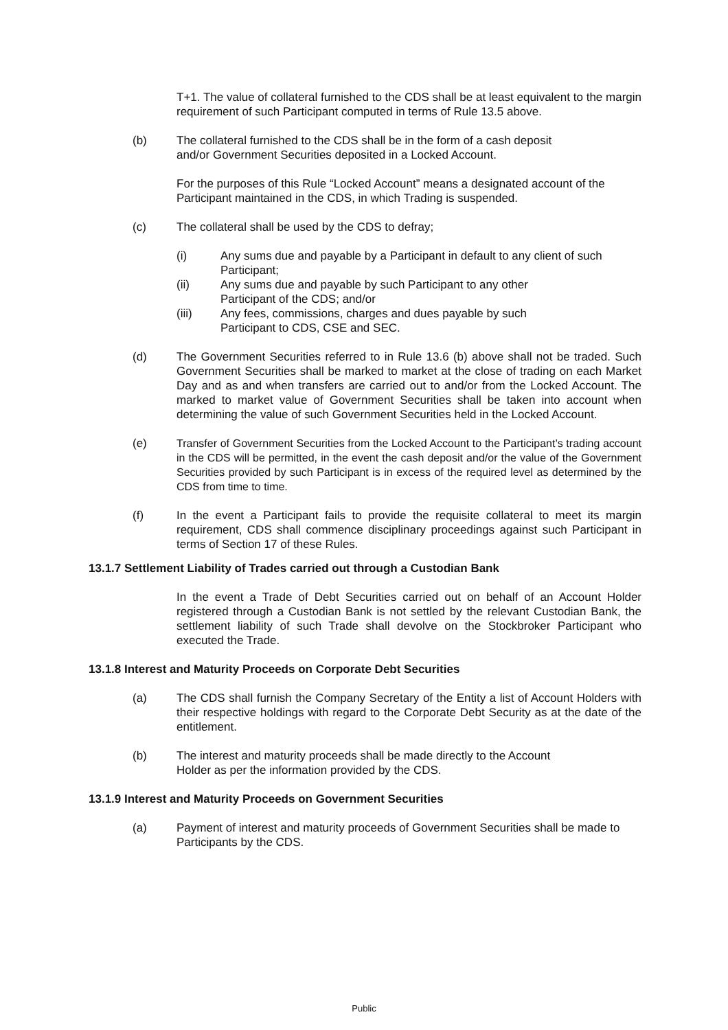T+1. The value of collateral furnished to the CDS shall be at least equivalent to the margin requirement of such Participant computed in terms of Rule 13.5 above.
(b) The collateral furnished to the CDS shall be in the form of a cash deposit
and/or Government Securities deposited in a Locked Account.
For the purposes of this Rule “Locked Account” means a designated account of the Participant maintained in the CDS, in which Trading is suspended.
(c) The collateral shall be used by the CDS to defray;
(i) Any sums due and payable by a Participant in default to any client of such Participant;
(ii) Any sums due and payable by such Participant to any other
Participant of the CDS; and/or
(iii) Any fees, commissions, charges and dues payable by such
Participant to CDS, CSE and SEC.
(d) The Government Securities referred to in Rule 13.6 (b) above shall not be traded. Such Government Securities shall be marked to market at the close of trading on each Market Day and as and when transfers are carried out to and/or from the Locked Account. The marked to market value of Government Securities shall be taken into account when determining the value of such Government Securities held in the Locked Account.
(e) Transfer of Government Securities from the Locked Account to the Participant’s trading account in the CDS will be permitted, in the event the cash deposit and/or the value of the Government Securities provided by such Participant is in excess of the required level as determined by the CDS from time to time.
(f) In the event a Participant fails to provide the requisite collateral to meet its margin requirement, CDS shall commence disciplinary proceedings against such Participant in terms of Section 17 of these Rules.
13.1.7 Settlement Liability of Trades carried out through a Custodian Bank
In the event a Trade of Debt Securities carried out on behalf of an Account Holder registered through a Custodian Bank is not settled by the relevant Custodian Bank, the settlement liability of such Trade shall devolve on the Stockbroker Participant who executed the Trade.
13.1.8 Interest and Maturity Proceeds on Corporate Debt Securities
(a) The CDS shall furnish the Company Secretary of the Entity a list of Account Holders with their respective holdings with regard to the Corporate Debt Security as at the date of the entitlement.
(b) The interest and maturity proceeds shall be made directly to the Account
Holder as per the information provided by the CDS.
13.1.9 Interest and Maturity Proceeds on Government Securities
(a) Payment of interest and maturity proceeds of Government Securities shall be made to Participants by the CDS.
Public